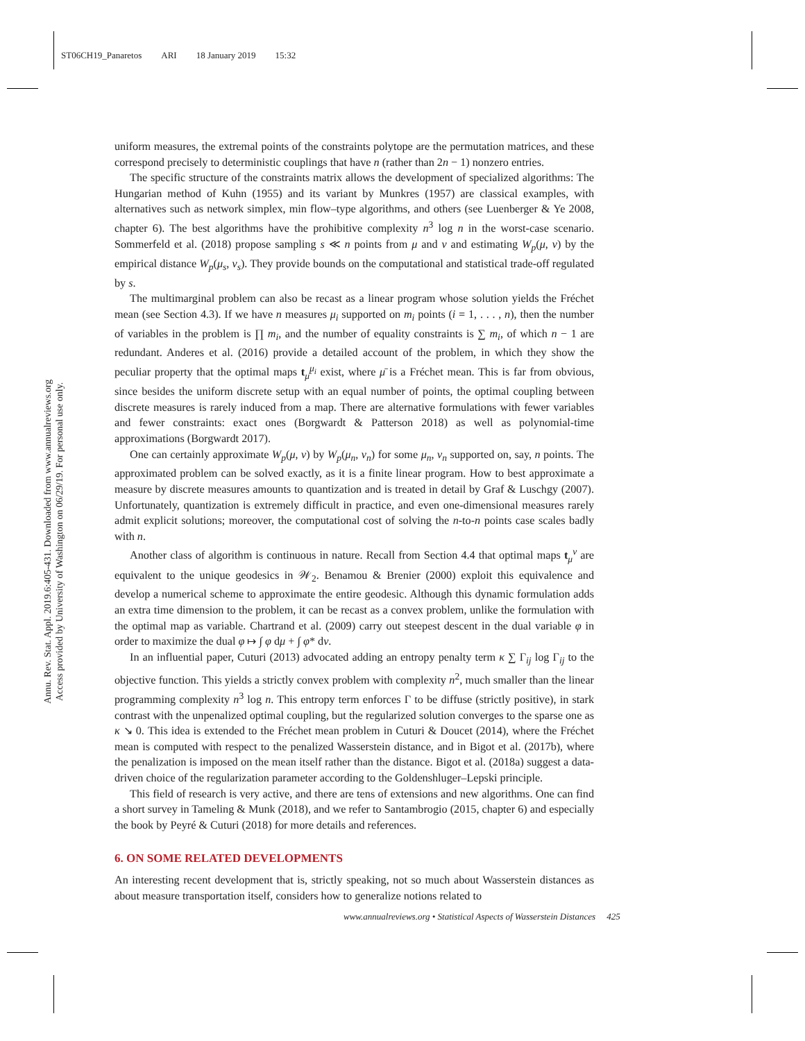ST06CH19_Panaretos ARI 18 January 2019 15:32
Annu. Rev. Stat. Appl. 2019.6:405-431. Downloaded from www.annualreviews.org
Access provided by University of Washington on 06/29/19. For personal use only.
uniform measures, the extremal points of the constraints polytope are the permutation matrices, and these correspond precisely to deterministic couplings that have n (rather than 2n − 1) nonzero entries.
The specific structure of the constraints matrix allows the development of specialized algorithms: The Hungarian method of Kuhn (1955) and its variant by Munkres (1957) are classical examples, with alternatives such as network simplex, min flow–type algorithms, and others (see Luenberger & Ye 2008, chapter 6). The best algorithms have the prohibitive complexity n<sup>3</sup> log n in the worst-case scenario. Sommerfeld et al. (2018) propose sampling s ≪ n points from μ and ν and estimating W<sub>p</sub>(μ, ν) by the empirical distance W<sub>p</sub>(μ<sub>s</sub>, ν<sub>s</sub>). They provide bounds on the computational and statistical trade-off regulated by s.
The multimarginal problem can also be recast as a linear program whose solution yields the Fréchet mean (see Section 4.3). If we have n measures μ<sub>i</sub> supported on m<sub>i</sub> points (i = 1, . . . , n), then the number of variables in the problem is ∏ m<sub>i</sub>, and the number of equality constraints is ∑ m<sub>i</sub>, of which n − 1 are redundant. Anderes et al. (2016) provide a detailed account of the problem, in which they show the peculiar property that the optimal maps t<sub>μ̄</sub><sup>μ<sub>i</sub></sup> exist, where μ̄ is a Fréchet mean. This is far from obvious, since besides the uniform discrete setup with an equal number of points, the optimal coupling between discrete measures is rarely induced from a map. There are alternative formulations with fewer variables and fewer constraints: exact ones (Borgwardt & Patterson 2018) as well as polynomial-time approximations (Borgwardt 2017).
One can certainly approximate W<sub>p</sub>(μ, ν) by W<sub>p</sub>(μ<sub>n</sub>, ν<sub>n</sub>) for some μ<sub>n</sub>, ν<sub>n</sub> supported on, say, n points. The approximated problem can be solved exactly, as it is a finite linear program. How to best approximate a measure by discrete measures amounts to quantization and is treated in detail by Graf & Luschgy (2007). Unfortunately, quantization is extremely difficult in practice, and even one-dimensional measures rarely admit explicit solutions; moreover, the computational cost of solving the n-to-n points case scales badly with n.
Another class of algorithm is continuous in nature. Recall from Section 4.4 that optimal maps t<sub>μ</sub><sup>ν</sup> are equivalent to the unique geodesics in 𝒲<sub>2</sub>. Benamou & Brenier (2000) exploit this equivalence and develop a numerical scheme to approximate the entire geodesic. Although this dynamic formulation adds an extra time dimension to the problem, it can be recast as a convex problem, unlike the formulation with the optimal map as variable. Chartrand et al. (2009) carry out steepest descent in the dual variable φ in order to maximize the dual φ ↦ ∫ φ dμ + ∫ φ* dν.
In an influential paper, Cuturi (2013) advocated adding an entropy penalty term κ ∑ Γ<sub>ij</sub> log Γ<sub>ij</sub> to the objective function. This yields a strictly convex problem with complexity n<sup>2</sup>, much smaller than the linear programming complexity n<sup>3</sup> log n. This entropy term enforces Γ to be diffuse (strictly positive), in stark contrast with the unpenalized optimal coupling, but the regularized solution converges to the sparse one as κ ↘ 0. This idea is extended to the Fréchet mean problem in Cuturi & Doucet (2014), where the Fréchet mean is computed with respect to the penalized Wasserstein distance, and in Bigot et al. (2017b), where the penalization is imposed on the mean itself rather than the distance. Bigot et al. (2018a) suggest a data-driven choice of the regularization parameter according to the Goldenshluger–Lepski principle.
This field of research is very active, and there are tens of extensions and new algorithms. One can find a short survey in Tameling & Munk (2018), and we refer to Santambrogio (2015, chapter 6) and especially the book by Peyré & Cuturi (2018) for more details and references.
6. ON SOME RELATED DEVELOPMENTS
An interesting recent development that is, strictly speaking, not so much about Wasserstein distances as about measure transportation itself, considers how to generalize notions related to
www.annualreviews.org • Statistical Aspects of Wasserstein Distances 425